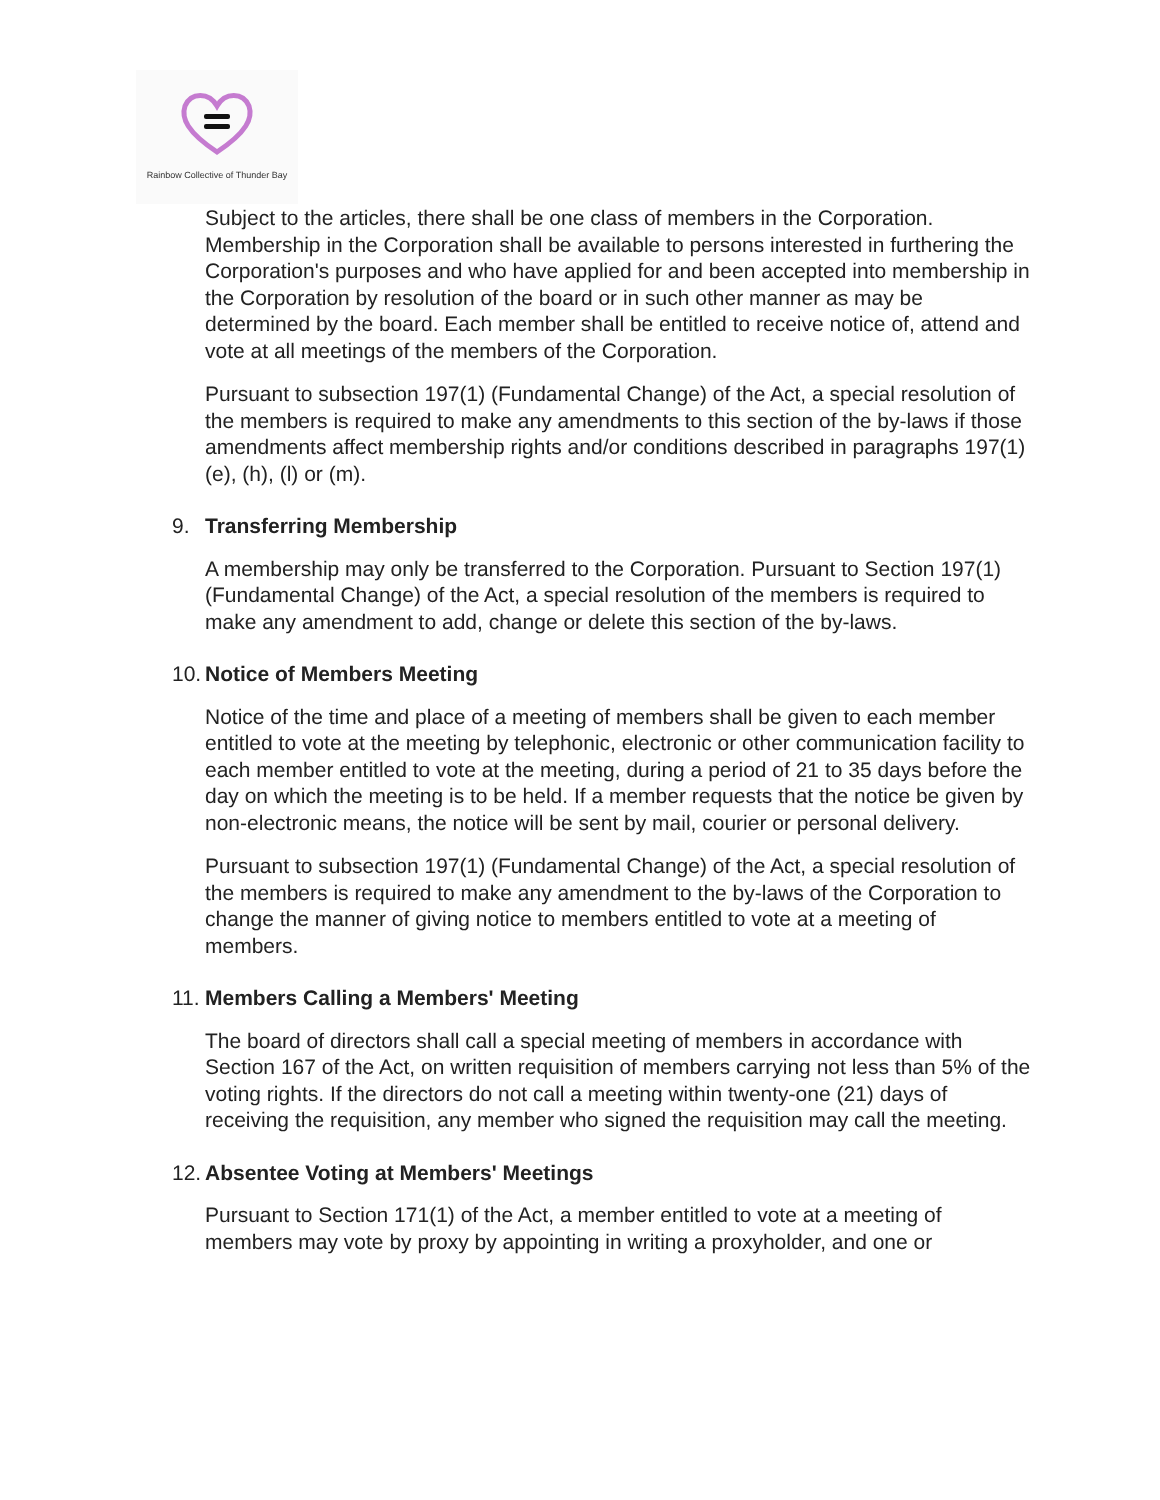Rainbow Collective of Thunder Bay
Subject to the articles, there shall be one class of members in the Corporation. Membership in the Corporation shall be available to persons interested in furthering the Corporation's purposes and who have applied for and been accepted into membership in the Corporation by resolution of the board or in such other manner as may be determined by the board. Each member shall be entitled to receive notice of, attend and vote at all meetings of the members of the Corporation.
Pursuant to subsection 197(1) (Fundamental Change) of the Act, a special resolution of the members is required to make any amendments to this section of the by-laws if those amendments affect membership rights and/or conditions described in paragraphs 197(1)(e), (h), (l) or (m).
9. Transferring Membership
A membership may only be transferred to the Corporation. Pursuant to Section 197(1) (Fundamental Change) of the Act, a special resolution of the members is required to make any amendment to add, change or delete this section of the by-laws.
10. Notice of Members Meeting
Notice of the time and place of a meeting of members shall be given to each member entitled to vote at the meeting by telephonic, electronic or other communication facility to each member entitled to vote at the meeting, during a period of 21 to 35 days before the day on which the meeting is to be held. If a member requests that the notice be given by non-electronic means, the notice will be sent by mail, courier or personal delivery.
Pursuant to subsection 197(1) (Fundamental Change) of the Act, a special resolution of the members is required to make any amendment to the by-laws of the Corporation to change the manner of giving notice to members entitled to vote at a meeting of members.
11. Members Calling a Members' Meeting
The board of directors shall call a special meeting of members in accordance with Section 167 of the Act, on written requisition of members carrying not less than 5% of the voting rights. If the directors do not call a meeting within twenty-one (21) days of receiving the requisition, any member who signed the requisition may call the meeting.
12. Absentee Voting at Members' Meetings
Pursuant to Section 171(1) of the Act, a member entitled to vote at a meeting of members may vote by proxy by appointing in writing a proxyholder, and one or